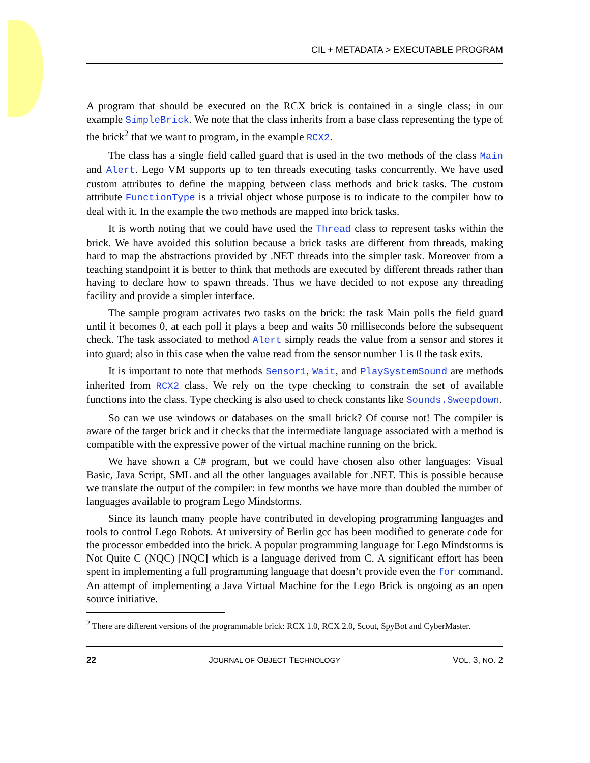CIL + METADATA > EXECUTABLE PROGRAM
A program that should be executed on the RCX brick is contained in a single class; in our example SimpleBrick. We note that the class inherits from a base class representing the type of the brick<sup>2</sup> that we want to program, in the example RCX2.
The class has a single field called guard that is used in the two methods of the class Main and Alert. Lego VM supports up to ten threads executing tasks concurrently. We have used custom attributes to define the mapping between class methods and brick tasks. The custom attribute FunctionType is a trivial object whose purpose is to indicate to the compiler how to deal with it. In the example the two methods are mapped into brick tasks.
It is worth noting that we could have used the Thread class to represent tasks within the brick. We have avoided this solution because a brick tasks are different from threads, making hard to map the abstractions provided by .NET threads into the simpler task. Moreover from a teaching standpoint it is better to think that methods are executed by different threads rather than having to declare how to spawn threads. Thus we have decided to not expose any threading facility and provide a simpler interface.
The sample program activates two tasks on the brick: the task Main polls the field guard until it becomes 0, at each poll it plays a beep and waits 50 milliseconds before the subsequent check. The task associated to method Alert simply reads the value from a sensor and stores it into guard; also in this case when the value read from the sensor number 1 is 0 the task exits.
It is important to note that methods Sensor1, Wait, and PlaySystemSound are methods inherited from RCX2 class. We rely on the type checking to constrain the set of available functions into the class. Type checking is also used to check constants like Sounds.Sweepdown.
So can we use windows or databases on the small brick? Of course not! The compiler is aware of the target brick and it checks that the intermediate language associated with a method is compatible with the expressive power of the virtual machine running on the brick.
We have shown a C# program, but we could have chosen also other languages: Visual Basic, Java Script, SML and all the other languages available for .NET. This is possible because we translate the output of the compiler: in few months we have more than doubled the number of languages available to program Lego Mindstorms.
Since its launch many people have contributed in developing programming languages and tools to control Lego Robots. At university of Berlin gcc has been modified to generate code for the processor embedded into the brick. A popular programming language for Lego Mindstorms is Not Quite C (NQC) [NQC] which is a language derived from C. A significant effort has been spent in implementing a full programming language that doesn’t provide even the for command. An attempt of implementing a Java Virtual Machine for the Lego Brick is ongoing as an open source initiative.
<sup>2</sup> There are different versions of the programmable brick: RCX 1.0, RCX 2.0, Scout, SpyBot and CyberMaster.
22 JOURNAL OF OBJECT TECHNOLOGY VOL. 3, NO. 2